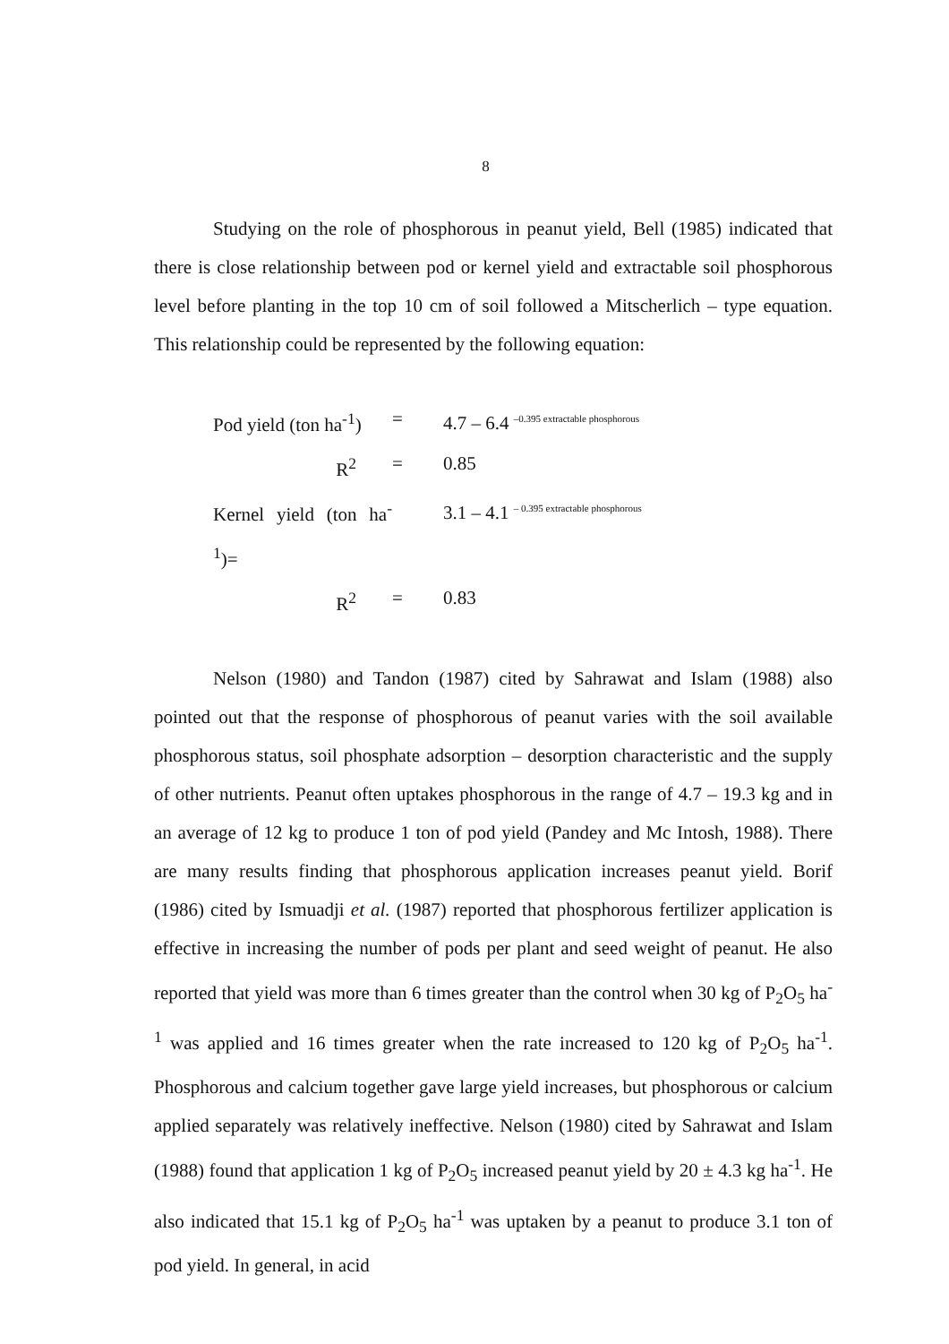8
Studying on the role of phosphorous in peanut yield, Bell (1985) indicated that there is close relationship between pod or kernel yield and extractable soil phosphorous level before planting in the top 10 cm of soil followed a Mitscherlich – type equation. This relationship could be represented by the following equation:
Pod yield (ton ha<sup>-1</sup>) = 4.7 – 6.4 –0.395 extractable phosphorous
R<sup>2</sup> = 0.85
Kernel yield (ton ha<sup>-1</sup>)= 3.1 – 4.1 – 0.395 extractable phosphorous
R<sup>2</sup> = 0.83
Nelson (1980) and Tandon (1987) cited by Sahrawat and Islam (1988) also pointed out that the response of phosphorous of peanut varies with the soil available phosphorous status, soil phosphate adsorption – desorption characteristic and the supply of other nutrients. Peanut often uptakes phosphorous in the range of 4.7 – 19.3 kg and in an average of 12 kg to produce 1 ton of pod yield (Pandey and Mc Intosh, 1988). There are many results finding that phosphorous application increases peanut yield. Borif (1986) cited by Ismuadji et al. (1987) reported that phosphorous fertilizer application is effective in increasing the number of pods per plant and seed weight of peanut. He also reported that yield was more than 6 times greater than the control when 30 kg of P<sub>2</sub>O<sub>5</sub> ha<sup>-1</sup> was applied and 16 times greater when the rate increased to 120 kg of P<sub>2</sub>O<sub>5</sub> ha<sup>-1</sup>. Phosphorous and calcium together gave large yield increases, but phosphorous or calcium applied separately was relatively ineffective. Nelson (1980) cited by Sahrawat and Islam (1988) found that application 1 kg of P<sub>2</sub>O<sub>5</sub> increased peanut yield by 20 ± 4.3 kg ha<sup>-1</sup>. He also indicated that 15.1 kg of P<sub>2</sub>O<sub>5</sub> ha<sup>-1</sup> was uptaken by a peanut to produce 3.1 ton of pod yield. In general, in acid